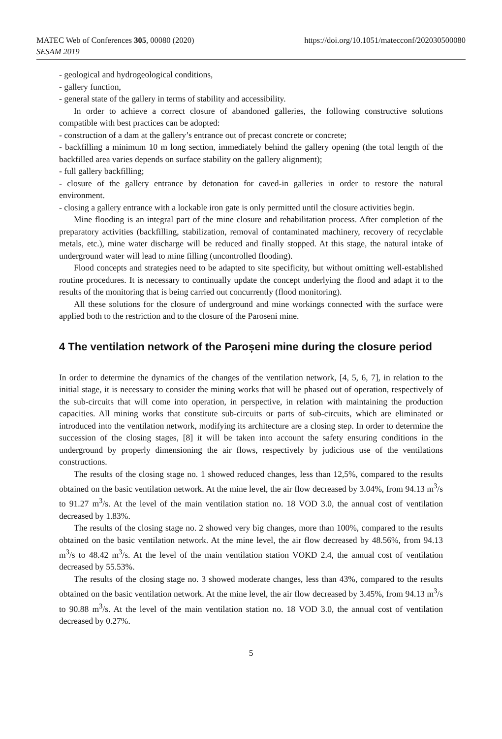MATEC Web of Conferences 305, 00080 (2020)
SESAM 2019
https://doi.org/10.1051/matecconf/202030500080
- geological and hydrogeological conditions,
- gallery function,
- general state of the gallery in terms of stability and accessibility.
In order to achieve a correct closure of abandoned galleries, the following constructive solutions compatible with best practices can be adopted:
- construction of a dam at the gallery’s entrance out of precast concrete or concrete;
- backfilling a minimum 10 m long section, immediately behind the gallery opening (the total length of the backfilled area varies depends on surface stability on the gallery alignment);
- full gallery backfilling;
- closure of the gallery entrance by detonation for caved-in galleries in order to restore the natural environment.
- closing a gallery entrance with a lockable iron gate is only permitted until the closure activities begin.
Mine flooding is an integral part of the mine closure and rehabilitation process. After completion of the preparatory activities (backfilling, stabilization, removal of contaminated machinery, recovery of recyclable metals, etc.), mine water discharge will be reduced and finally stopped. At this stage, the natural intake of underground water will lead to mine filling (uncontrolled flooding).
Flood concepts and strategies need to be adapted to site specificity, but without omitting well-established routine procedures. It is necessary to continually update the concept underlying the flood and adapt it to the results of the monitoring that is being carried out concurrently (flood monitoring).
All these solutions for the closure of underground and mine workings connected with the surface were applied both to the restriction and to the closure of the Paroseni mine.
4 The ventilation network of the Paroșeni mine during the closure period
In order to determine the dynamics of the changes of the ventilation network, [4, 5, 6, 7], in relation to the initial stage, it is necessary to consider the mining works that will be phased out of operation, respectively of the sub-circuits that will come into operation, in perspective, in relation with maintaining the production capacities. All mining works that constitute sub-circuits or parts of sub-circuits, which are eliminated or introduced into the ventilation network, modifying its architecture are a closing step. In order to determine the succession of the closing stages, [8] it will be taken into account the safety ensuring conditions in the underground by properly dimensioning the air flows, respectively by judicious use of the ventilations constructions.
The results of the closing stage no. 1 showed reduced changes, less than 12,5%, compared to the results obtained on the basic ventilation network. At the mine level, the air flow decreased by 3.04%, from 94.13 m<sup>3</sup>/s to 91.27 m<sup>3</sup>/s. At the level of the main ventilation station no. 18 VOD 3.0, the annual cost of ventilation decreased by 1.83%.
The results of the closing stage no. 2 showed very big changes, more than 100%, compared to the results obtained on the basic ventilation network. At the mine level, the air flow decreased by 48.56%, from 94.13 m<sup>3</sup>/s to 48.42 m<sup>3</sup>/s. At the level of the main ventilation station VOKD 2.4, the annual cost of ventilation decreased by 55.53%.
The results of the closing stage no. 3 showed moderate changes, less than 43%, compared to the results obtained on the basic ventilation network. At the mine level, the air flow decreased by 3.45%, from 94.13 m<sup>3</sup>/s to 90.88 m<sup>3</sup>/s. At the level of the main ventilation station no. 18 VOD 3.0, the annual cost of ventilation decreased by 0.27%.
5